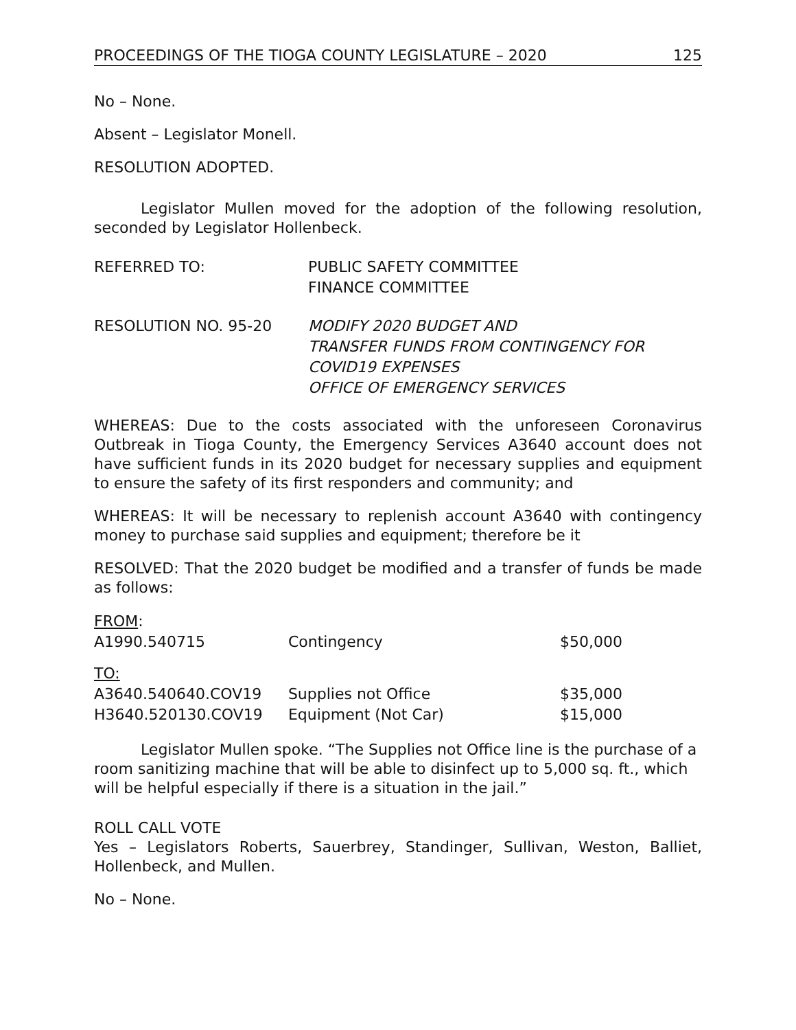PROCEEDINGS OF THE TIOGA COUNTY LEGISLATURE – 2020 125
No – None.
Absent – Legislator Monell.
RESOLUTION ADOPTED.
Legislator Mullen moved for the adoption of the following resolution, seconded by Legislator Hollenbeck.
REFERRED TO: PUBLIC SAFETY COMMITTEE
FINANCE COMMITTEE
RESOLUTION NO. 95-20 MODIFY 2020 BUDGET AND
TRANSFER FUNDS FROM CONTINGENCY FOR
COVID19 EXPENSES
OFFICE OF EMERGENCY SERVICES
WHEREAS: Due to the costs associated with the unforeseen Coronavirus Outbreak in Tioga County, the Emergency Services A3640 account does not have sufficient funds in its 2020 budget for necessary supplies and equipment to ensure the safety of its first responders and community; and
WHEREAS: It will be necessary to replenish account A3640 with contingency money to purchase said supplies and equipment; therefore be it
RESOLVED: That the 2020 budget be modified and a transfer of funds be made as follows:
| FROM : | | |
| A1990.540715 | Contingency | $50,000 |
| TO: | | |
| A3640.540640.COV19 | Supplies not Office | $35,000 |
| H3640.520130.COV19 | Equipment (Not Car) | $15,000 |
Legislator Mullen spoke. “The Supplies not Office line is the purchase of a room sanitizing machine that will be able to disinfect up to 5,000 sq. ft., which will be helpful especially if there is a situation in the jail.”
ROLL CALL VOTE
Yes – Legislators Roberts, Sauerbrey, Standinger, Sullivan, Weston, Balliet, Hollenbeck, and Mullen.
No – None.